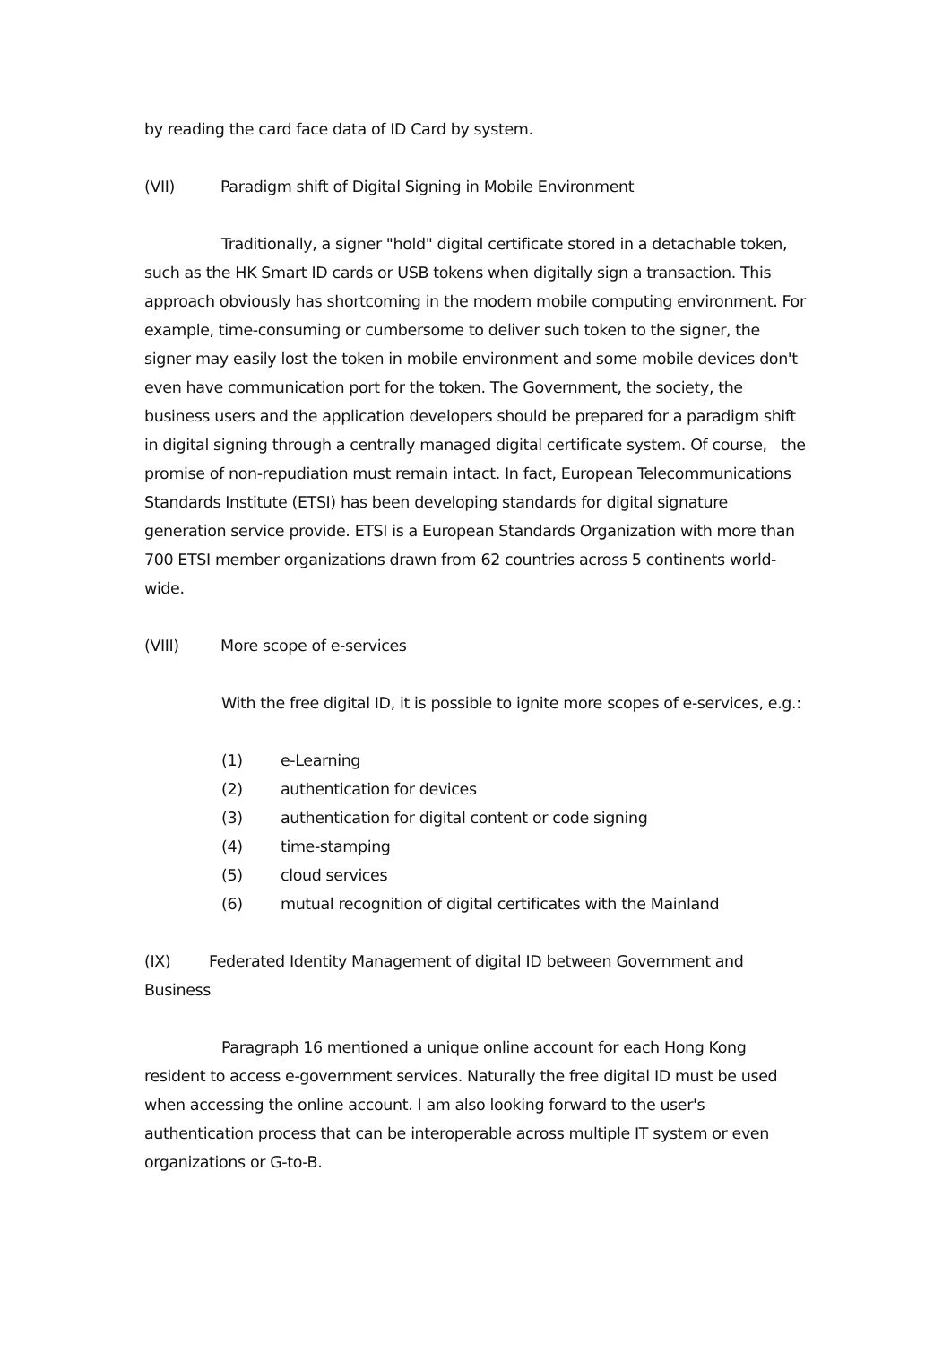by reading the card face data of ID Card by system.
(VII) Paradigm shift of Digital Signing in Mobile Environment
Traditionally, a signer "hold" digital certificate stored in a detachable token, such as the HK Smart ID cards or USB tokens when digitally sign a transaction. This approach obviously has shortcoming in the modern mobile computing environment. For example, time-consuming or cumbersome to deliver such token to the signer, the signer may easily lost the token in mobile environment and some mobile devices don't even have communication port for the token. The Government, the society, the business users and the application developers should be prepared for a paradigm shift in digital signing through a centrally managed digital certificate system. Of course, the promise of non-repudiation must remain intact. In fact, European Telecommunications Standards Institute (ETSI) has been developing standards for digital signature generation service provide. ETSI is a European Standards Organization with more than 700 ETSI member organizations drawn from 62 countries across 5 continents world-wide.
(VIII) More scope of e-services
With the free digital ID, it is possible to ignite more scopes of e-services, e.g.:
(1) e-Learning
(2) authentication for devices
(3) authentication for digital content or code signing
(4) time-stamping
(5) cloud services
(6) mutual recognition of digital certificates with the Mainland
(IX) Federated Identity Management of digital ID between Government and Business
Paragraph 16 mentioned a unique online account for each Hong Kong resident to access e-government services. Naturally the free digital ID must be used when accessing the online account. I am also looking forward to the user's authentication process that can be interoperable across multiple IT system or even organizations or G-to-B.